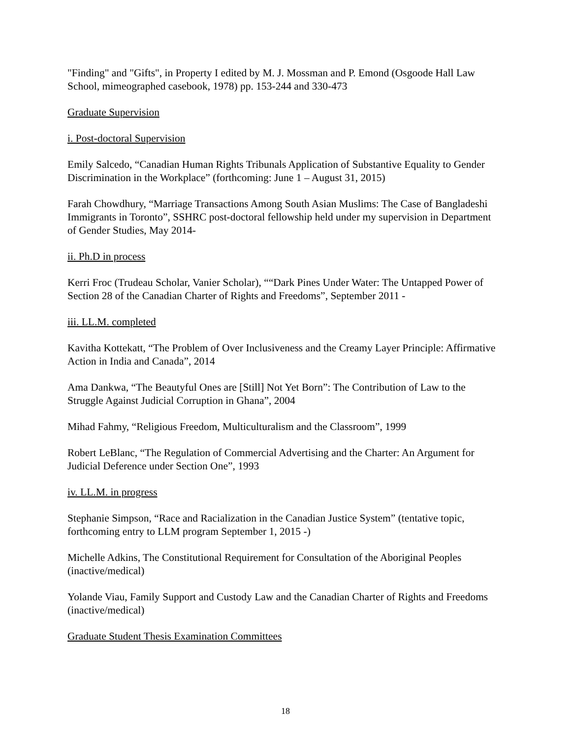"Finding" and "Gifts", in Property I edited by M. J. Mossman and P. Emond (Osgoode Hall Law School, mimeographed casebook, 1978) pp. 153-244 and 330-473
Graduate Supervision
i. Post-doctoral Supervision
Emily Salcedo, “Canadian Human Rights Tribunals Application of Substantive Equality to Gender Discrimination in the Workplace” (forthcoming: June 1 – August 31, 2015)
Farah Chowdhury, “Marriage Transactions Among South Asian Muslims: The Case of Bangladeshi Immigrants in Toronto”, SSHRC post-doctoral fellowship held under my supervision in Department of Gender Studies, May 2014-
ii. Ph.D in process
Kerri Froc (Trudeau Scholar, Vanier Scholar), ““Dark Pines Under Water: The Untapped Power of Section 28 of the Canadian Charter of Rights and Freedoms”, September 2011 -
iii. LL.M. completed
Kavitha Kottekatt, “The Problem of Over Inclusiveness and the Creamy Layer Principle: Affirmative Action in India and Canada”, 2014
Ama Dankwa, “The Beautyful Ones are [Still] Not Yet Born”: The Contribution of Law to the Struggle Against Judicial Corruption in Ghana”, 2004
Mihad Fahmy, “Religious Freedom, Multiculturalism and the Classroom”, 1999
Robert LeBlanc, “The Regulation of Commercial Advertising and the Charter: An Argument for Judicial Deference under Section One”, 1993
iv. LL.M. in progress
Stephanie Simpson, “Race and Racialization in the Canadian Justice System” (tentative topic, forthcoming entry to LLM program September 1, 2015 -)
Michelle Adkins, The Constitutional Requirement for Consultation of the Aboriginal Peoples (inactive/medical)
Yolande Viau, Family Support and Custody Law and the Canadian Charter of Rights and Freedoms (inactive/medical)
Graduate Student Thesis Examination Committees
18